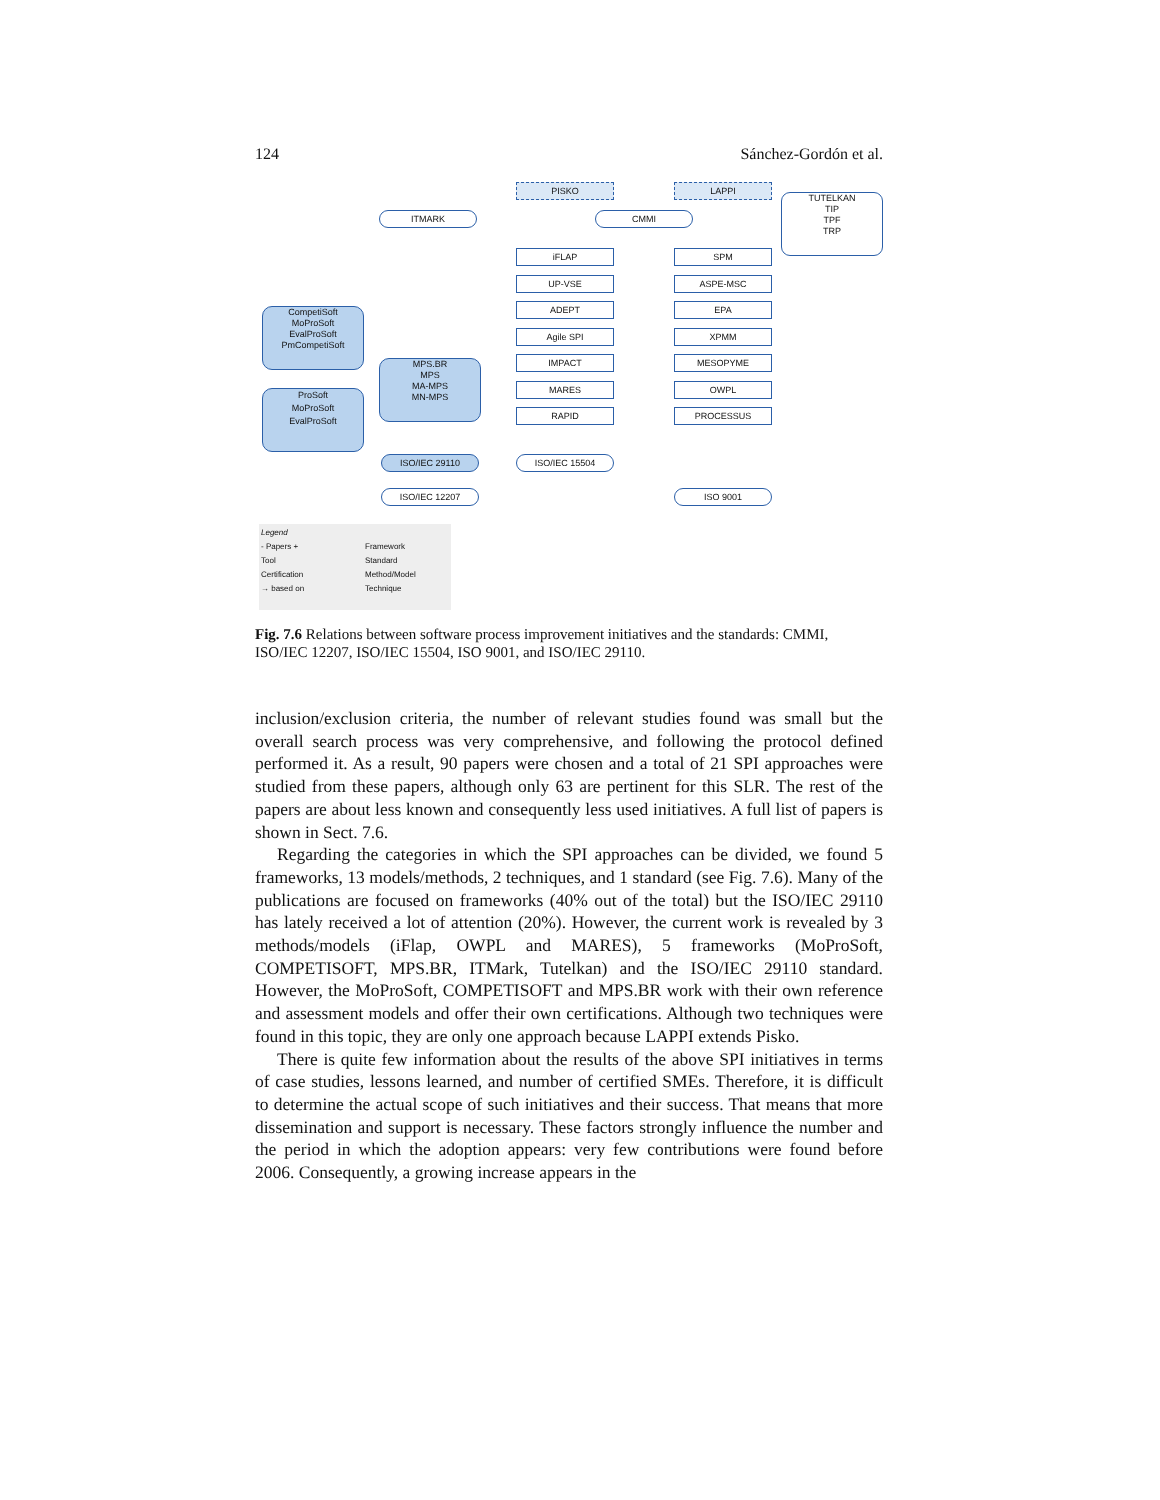124 Sánchez-Gordón et al.
PISKO LAPPI
TUTELKAN
TIP
TPF
TRP
ITMARK CMMI
iFLAP SPM
UP-VSE ASPE-MSC
ADEPT EPA
CompetiSoft
MoProSoft
EvalProSoft
PmCompetiSoft
Agile SPI XPMM
IMPACT MESOPYME
MPS.BR
MPS
MA-MPS
MN-MPS
MARES OWPL
ProSoft
MoProSoft
EvalProSoft
RAPID PROCESSUS
ISO/IEC 29110 ISO/IEC 15504
ISO/IEC 12207 ISO 9001
Legend
- Papers +
Tool
Certification
→ based on
Framework
Standard
Method/Model
Technique
Fig. 7.6 Relations between software process improvement initiatives and the standards: CMMI, ISO/IEC 12207, ISO/IEC 15504, ISO 9001, and ISO/IEC 29110.
inclusion/exclusion criteria, the number of relevant studies found was small but the overall search process was very comprehensive, and following the protocol defined performed it. As a result, 90 papers were chosen and a total of 21 SPI approaches were studied from these papers, although only 63 are pertinent for this SLR. The rest of the papers are about less known and consequently less used initiatives. A full list of papers is shown in Sect. 7.6.
Regarding the categories in which the SPI approaches can be divided, we found 5 frameworks, 13 models/methods, 2 techniques, and 1 standard (see Fig. 7.6). Many of the publications are focused on frameworks (40% out of the total) but the ISO/IEC 29110 has lately received a lot of attention (20%). However, the current work is revealed by 3 methods/models (iFlap, OWPL and MARES), 5 frameworks (MoProSoft, COMPETISOFT, MPS.BR, ITMark, Tutelkan) and the ISO/IEC 29110 standard. However, the MoProSoft, COMPETISOFT and MPS.BR work with their own reference and assessment models and offer their own certifications. Although two techniques were found in this topic, they are only one approach because LAPPI extends Pisko.
There is quite few information about the results of the above SPI initiatives in terms of case studies, lessons learned, and number of certified SMEs. Therefore, it is difficult to determine the actual scope of such initiatives and their success. That means that more dissemination and support is necessary. These factors strongly influence the number and the period in which the adoption appears: very few contributions were found before 2006. Consequently, a growing increase appears in the